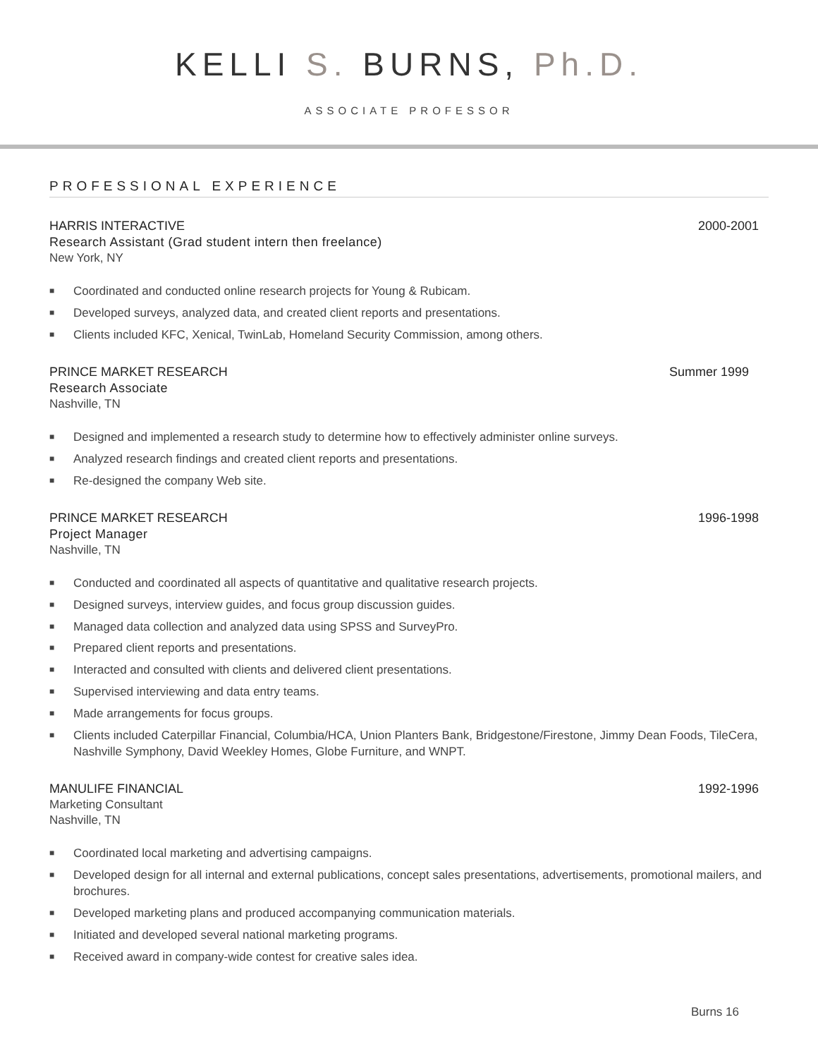KELLI S. BURNS, Ph.D.
ASSOCIATE PROFESSOR
PROFESSIONAL EXPERIENCE
HARRIS INTERACTIVE 2000-2001
Research Assistant (Grad student intern then freelance)
New York, NY
■ Coordinated and conducted online research projects for Young & Rubicam.
■ Developed surveys, analyzed data, and created client reports and presentations.
■ Clients included KFC, Xenical, TwinLab, Homeland Security Commission, among others.
PRINCE MARKET RESEARCH Summer 1999
Research Associate
Nashville, TN
■ Designed and implemented a research study to determine how to effectively administer online surveys.
■ Analyzed research findings and created client reports and presentations.
■ Re-designed the company Web site.
PRINCE MARKET RESEARCH 1996-1998
Project Manager
Nashville, TN
■ Conducted and coordinated all aspects of quantitative and qualitative research projects.
■ Designed surveys, interview guides, and focus group discussion guides.
■ Managed data collection and analyzed data using SPSS and SurveyPro.
■ Prepared client reports and presentations.
■ Interacted and consulted with clients and delivered client presentations.
■ Supervised interviewing and data entry teams.
■ Made arrangements for focus groups.
■ Clients included Caterpillar Financial, Columbia/HCA, Union Planters Bank, Bridgestone/Firestone, Jimmy Dean Foods, TileCera, Nashville Symphony, David Weekley Homes, Globe Furniture, and WNPT.
MANULIFE FINANCIAL 1992-1996
Marketing Consultant
Nashville, TN
■ Coordinated local marketing and advertising campaigns.
■ Developed design for all internal and external publications, concept sales presentations, advertisements, promotional mailers, and brochures.
■ Developed marketing plans and produced accompanying communication materials.
■ Initiated and developed several national marketing programs.
■ Received award in company-wide contest for creative sales idea.
Burns 16